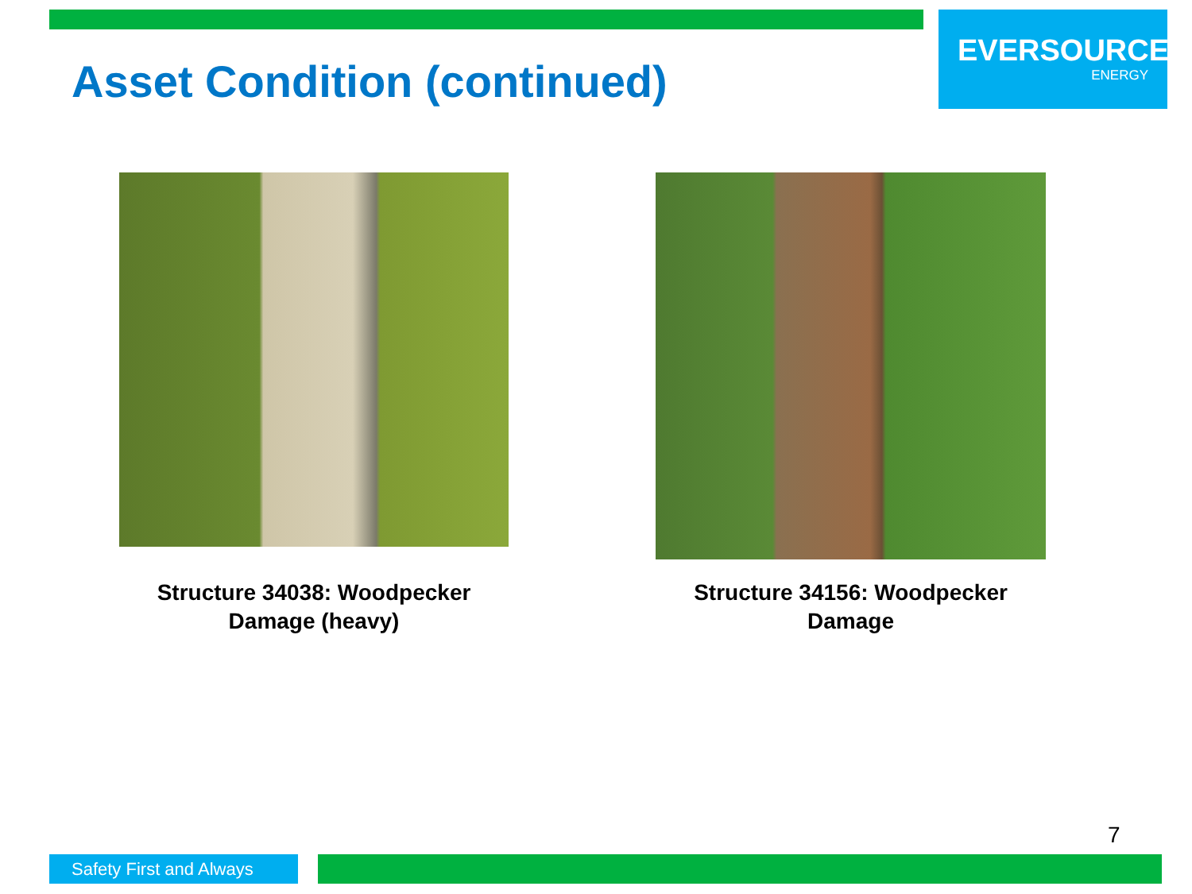Asset Condition (continued)
EVERSOURCE
ENERGY
Structure 34038: Woodpecker
Damage (heavy)
Structure 34156: Woodpecker
Damage
7
Safety First and Always